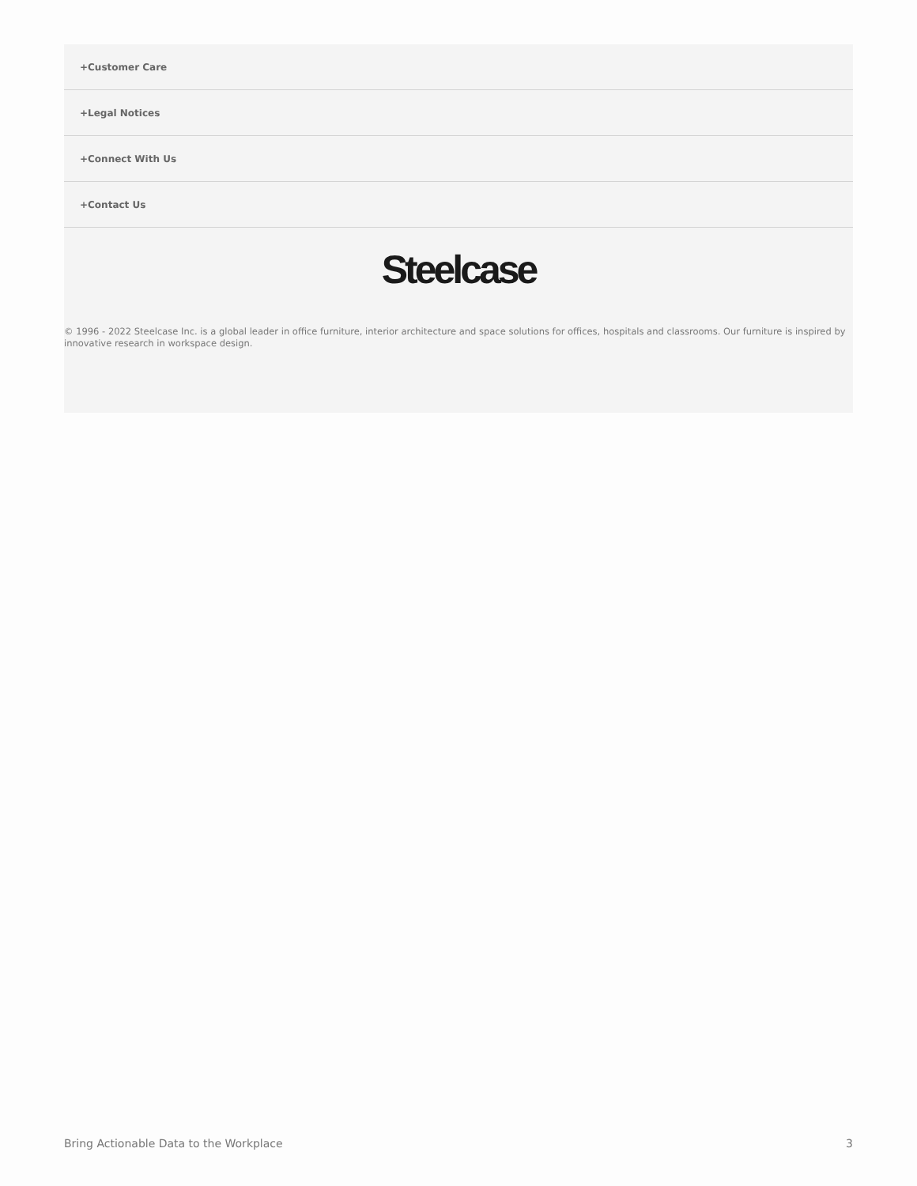+Customer Care
+Legal Notices
+Connect With Us
+Contact Us
Steelcase
© 1996 - 2022 Steelcase Inc. is a global leader in office furniture, interior architecture and space solutions for offices, hospitals and classrooms. Our furniture is inspired by innovative research in workspace design.
Bring Actionable Data to the Workplace 3